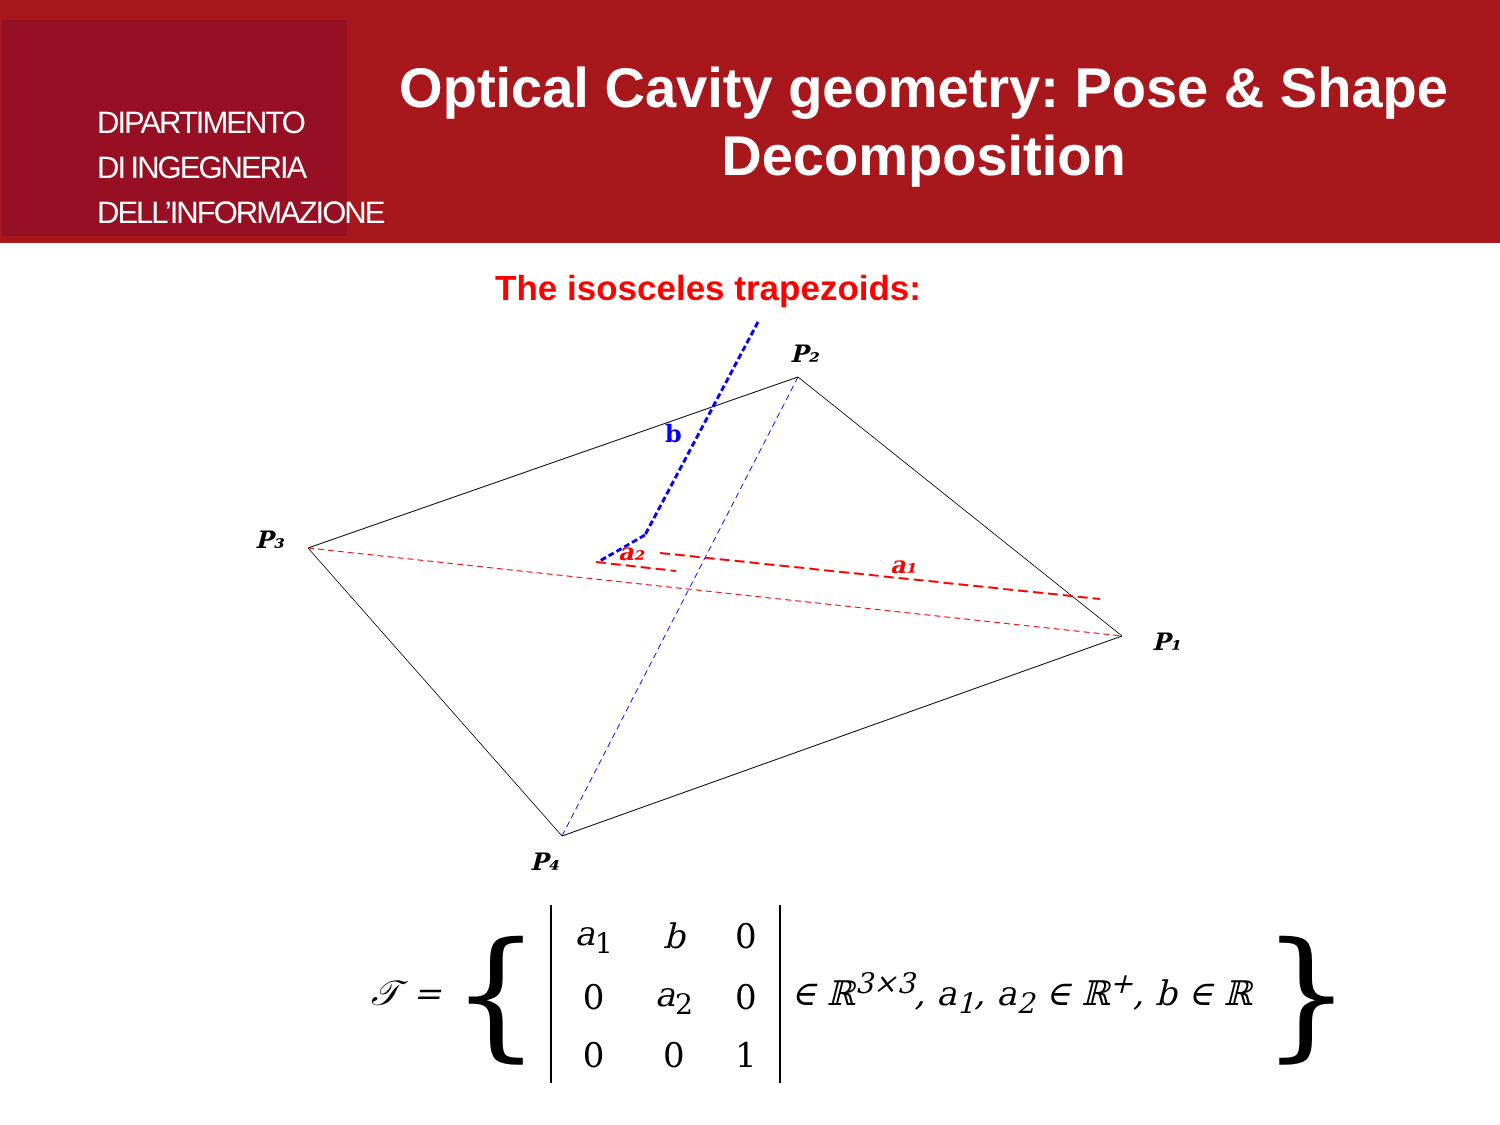DIPARTIMENTO
DI INGEGNERIA
DELL’INFORMAZIONE
Optical Cavity geometry: Pose & Shape Decomposition
The isosceles trapezoids:
P₂
P₃
P₁
P₄
b
a₂
a₁
𝒯 = {
| a<sub>1</sub> | b | 0 |
| 0 | a<sub>2</sub> | 0 |
| 0 | 0 | 1 |
∈ ℝ<sup>3×3</sup>, a<sub>1</sub>, a<sub>2</sub> ∈ ℝ<sup>+</sup>, b ∈ ℝ }